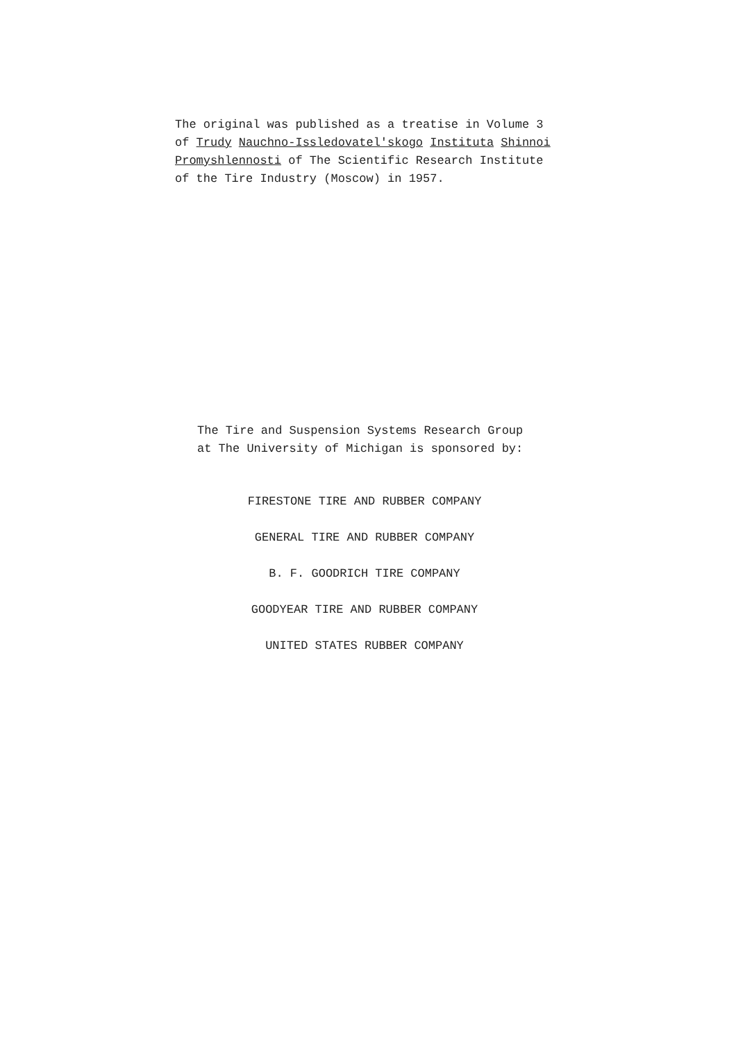The original was published as a treatise in Volume 3 of Trudy Nauchno-Issledovatel'skogo Instituta Shinnoi Promyshlennosti of The Scientific Research Institute of the Tire Industry (Moscow) in 1957.
The Tire and Suspension Systems Research Group at The University of Michigan is sponsored by:
FIRESTONE TIRE AND RUBBER COMPANY
GENERAL TIRE AND RUBBER COMPANY
B. F. GOODRICH TIRE COMPANY
GOODYEAR TIRE AND RUBBER COMPANY
UNITED STATES RUBBER COMPANY